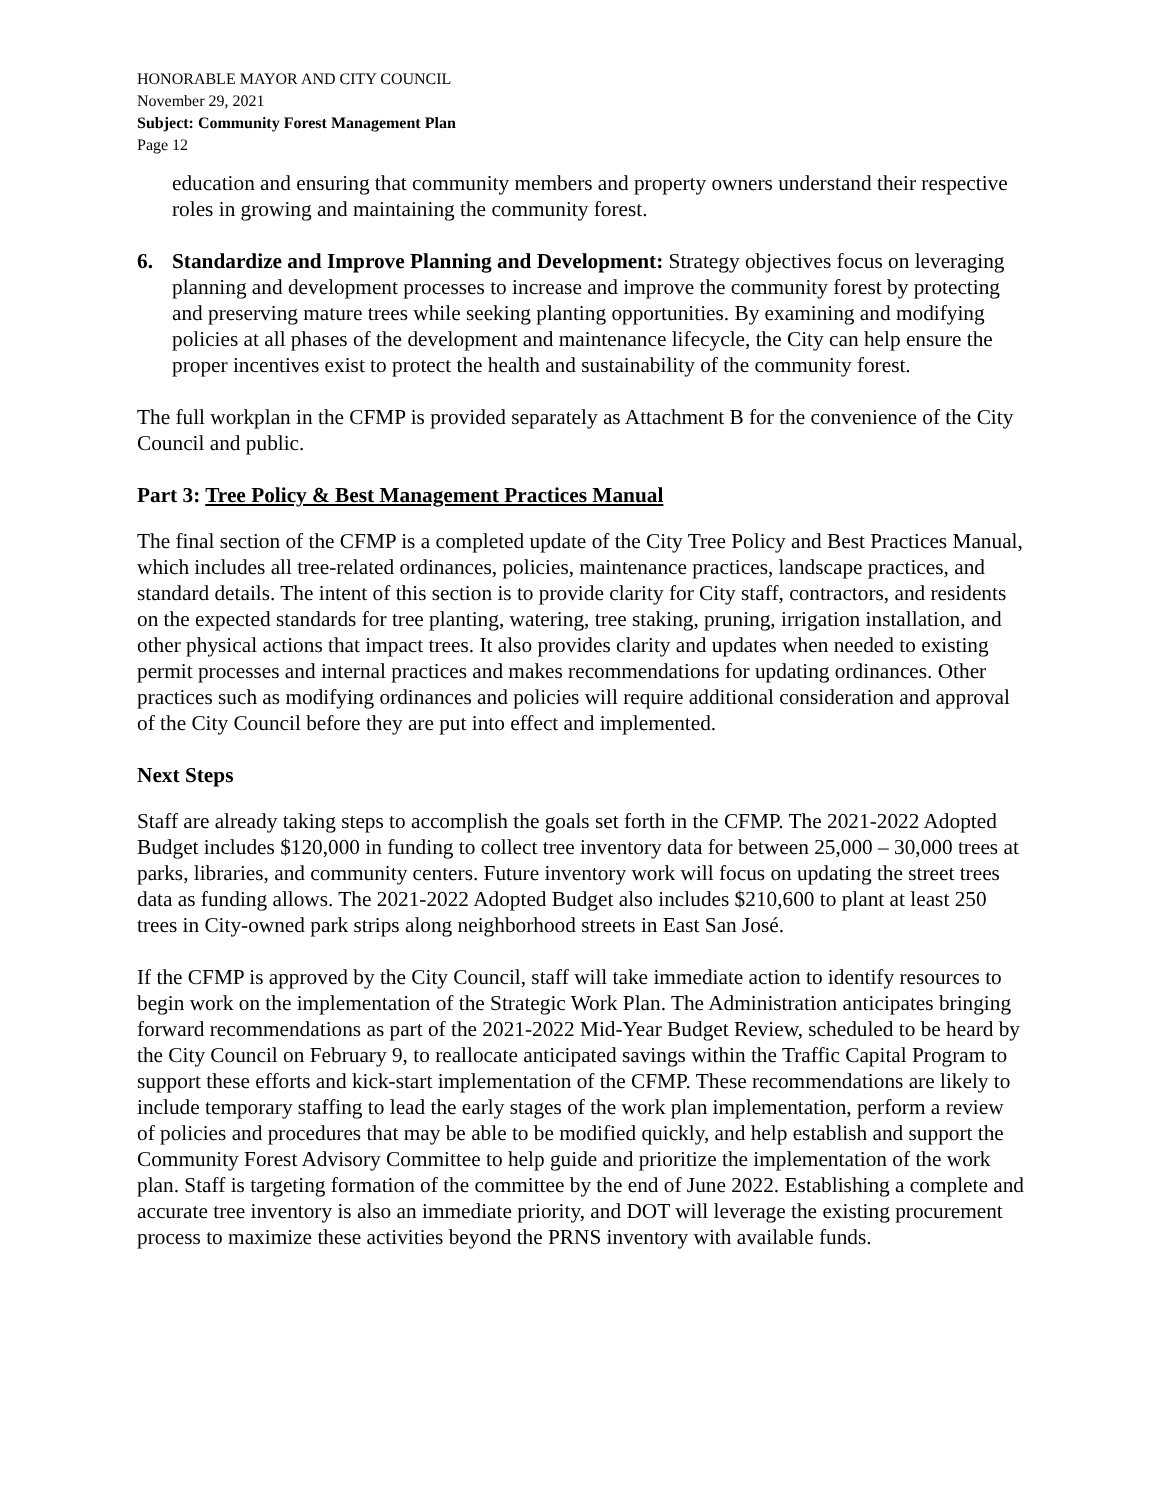HONORABLE MAYOR AND CITY COUNCIL
November 29, 2021
Subject: Community Forest Management Plan
Page 12
education and ensuring that community members and property owners understand their respective roles in growing and maintaining the community forest.
6. Standardize and Improve Planning and Development: Strategy objectives focus on leveraging planning and development processes to increase and improve the community forest by protecting and preserving mature trees while seeking planting opportunities. By examining and modifying policies at all phases of the development and maintenance lifecycle, the City can help ensure the proper incentives exist to protect the health and sustainability of the community forest.
The full workplan in the CFMP is provided separately as Attachment B for the convenience of the City Council and public.
Part 3: Tree Policy & Best Management Practices Manual
The final section of the CFMP is a completed update of the City Tree Policy and Best Practices Manual, which includes all tree-related ordinances, policies, maintenance practices, landscape practices, and standard details. The intent of this section is to provide clarity for City staff, contractors, and residents on the expected standards for tree planting, watering, tree staking, pruning, irrigation installation, and other physical actions that impact trees. It also provides clarity and updates when needed to existing permit processes and internal practices and makes recommendations for updating ordinances. Other practices such as modifying ordinances and policies will require additional consideration and approval of the City Council before they are put into effect and implemented.
Next Steps
Staff are already taking steps to accomplish the goals set forth in the CFMP. The 2021-2022 Adopted Budget includes $120,000 in funding to collect tree inventory data for between 25,000 – 30,000 trees at parks, libraries, and community centers. Future inventory work will focus on updating the street trees data as funding allows. The 2021-2022 Adopted Budget also includes $210,600 to plant at least 250 trees in City-owned park strips along neighborhood streets in East San José.
If the CFMP is approved by the City Council, staff will take immediate action to identify resources to begin work on the implementation of the Strategic Work Plan. The Administration anticipates bringing forward recommendations as part of the 2021-2022 Mid-Year Budget Review, scheduled to be heard by the City Council on February 9, to reallocate anticipated savings within the Traffic Capital Program to support these efforts and kick-start implementation of the CFMP. These recommendations are likely to include temporary staffing to lead the early stages of the work plan implementation, perform a review of policies and procedures that may be able to be modified quickly, and help establish and support the Community Forest Advisory Committee to help guide and prioritize the implementation of the work plan. Staff is targeting formation of the committee by the end of June 2022. Establishing a complete and accurate tree inventory is also an immediate priority, and DOT will leverage the existing procurement process to maximize these activities beyond the PRNS inventory with available funds.